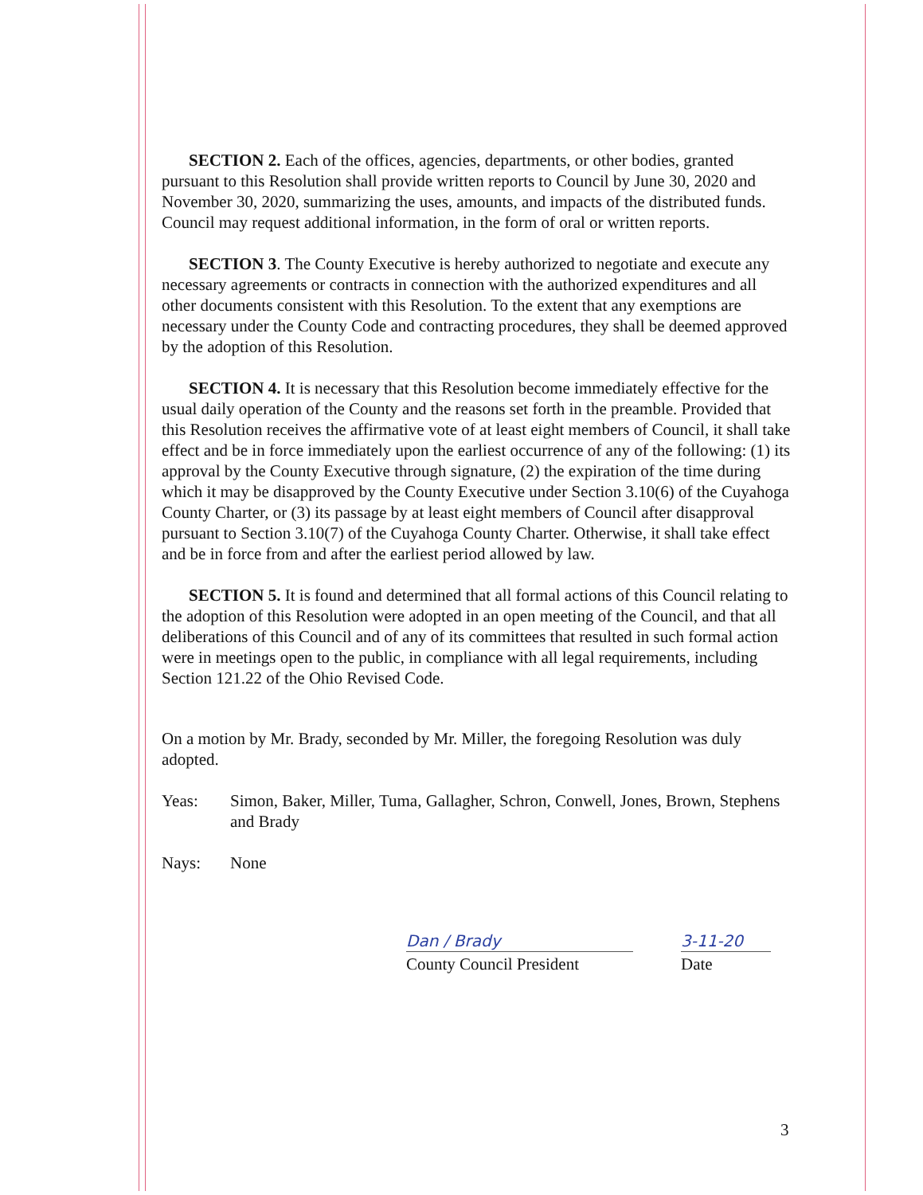SECTION 2. Each of the offices, agencies, departments, or other bodies, granted pursuant to this Resolution shall provide written reports to Council by June 30, 2020 and November 30, 2020, summarizing the uses, amounts, and impacts of the distributed funds. Council may request additional information, in the form of oral or written reports.
SECTION 3. The County Executive is hereby authorized to negotiate and execute any necessary agreements or contracts in connection with the authorized expenditures and all other documents consistent with this Resolution. To the extent that any exemptions are necessary under the County Code and contracting procedures, they shall be deemed approved by the adoption of this Resolution.
SECTION 4. It is necessary that this Resolution become immediately effective for the usual daily operation of the County and the reasons set forth in the preamble. Provided that this Resolution receives the affirmative vote of at least eight members of Council, it shall take effect and be in force immediately upon the earliest occurrence of any of the following: (1) its approval by the County Executive through signature, (2) the expiration of the time during which it may be disapproved by the County Executive under Section 3.10(6) of the Cuyahoga County Charter, or (3) its passage by at least eight members of Council after disapproval pursuant to Section 3.10(7) of the Cuyahoga County Charter. Otherwise, it shall take effect and be in force from and after the earliest period allowed by law.
SECTION 5. It is found and determined that all formal actions of this Council relating to the adoption of this Resolution were adopted in an open meeting of the Council, and that all deliberations of this Council and of any of its committees that resulted in such formal action were in meetings open to the public, in compliance with all legal requirements, including Section 121.22 of the Ohio Revised Code.
On a motion by Mr. Brady, seconded by Mr. Miller, the foregoing Resolution was duly adopted.
Yeas: Simon, Baker, Miller, Tuma, Gallagher, Schron, Conwell, Jones, Brown, Stephens and Brady
Nays: None
Dan / Brady
County Council President
3-11-20
Date
3